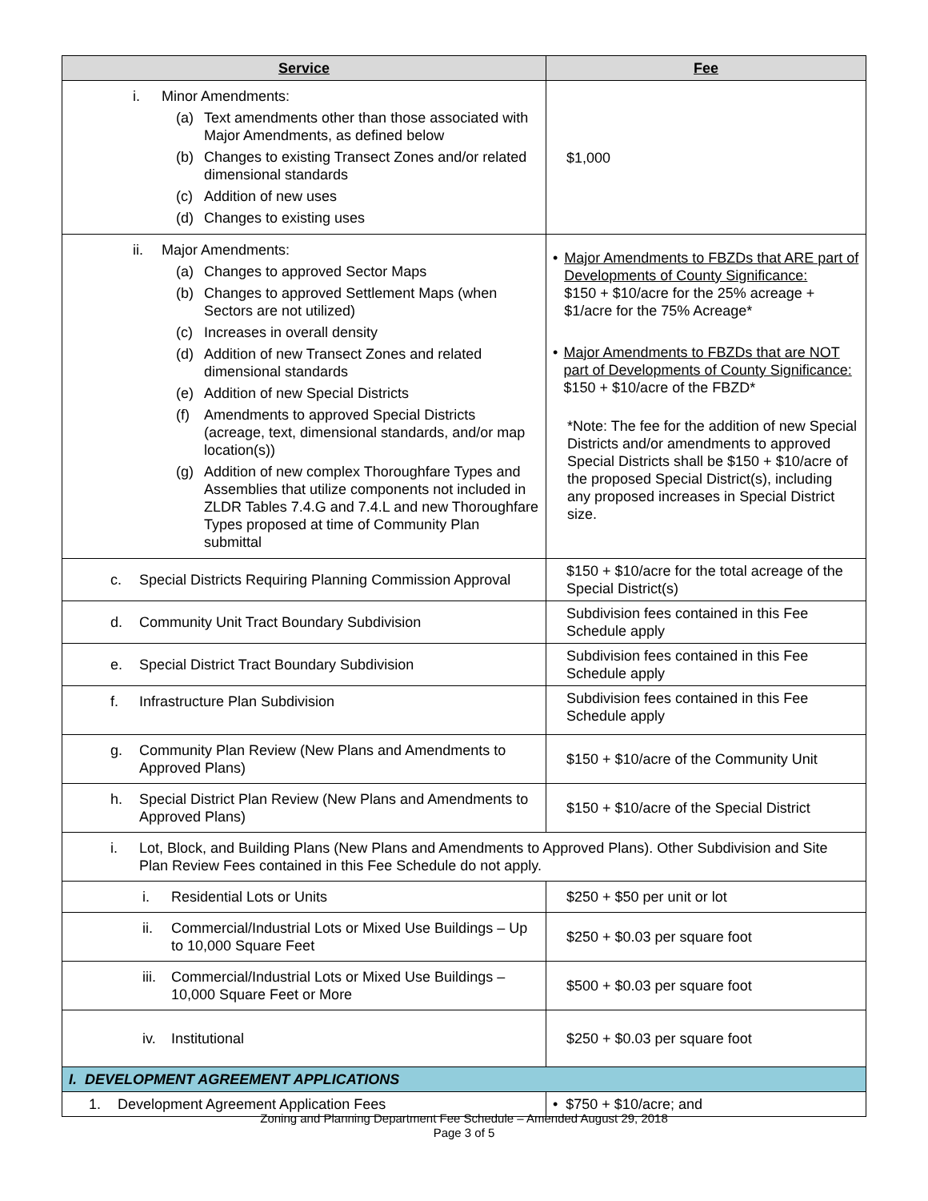| Service | Fee |
| --- | --- |
| i. Minor Amendments: (a) Text amendments other than those associated with Major Amendments, as defined below (b) Changes to existing Transect Zones and/or related dimensional standards (c) Addition of new uses (d) Changes to existing uses | $1,000 |
| ii. Major Amendments: (a) Changes to approved Sector Maps (b) Changes to approved Settlement Maps (when Sectors are not utilized) (c) Increases in overall density (d) Addition of new Transect Zones and related dimensional standards (e) Addition of new Special Districts (f) Amendments to approved Special Districts (acreage, text, dimensional standards, and/or map location(s)) (g) Addition of new complex Thoroughfare Types and Assemblies that utilize components not included in ZLDR Tables 7.4.G and 7.4.L and new Thoroughfare Types proposed at time of Community Plan submittal | • Major Amendments to FBZDs that ARE part of Developments of County Significance: $150 + $10/acre for the 25% acreage + $1/acre for the 75% Acreage* • Major Amendments to FBZDs that are NOT part of Developments of County Significance: $150 + $10/acre of the FBZD* *Note: The fee for the addition of new Special Districts and/or amendments to approved Special Districts shall be $150 + $10/acre of the proposed Special District(s), including any proposed increases in Special District size. |
| c. Special Districts Requiring Planning Commission Approval | $150 + $10/acre for the total acreage of the Special District(s) |
| d. Community Unit Tract Boundary Subdivision | Subdivision fees contained in this Fee Schedule apply |
| e. Special District Tract Boundary Subdivision | Subdivision fees contained in this Fee Schedule apply |
| f. Infrastructure Plan Subdivision | Subdivision fees contained in this Fee Schedule apply |
| g. Community Plan Review (New Plans and Amendments to Approved Plans) | $150 + $10/acre of the Community Unit |
| h. Special District Plan Review (New Plans and Amendments to Approved Plans) | $150 + $10/acre of the Special District |
| i. Lot, Block, and Building Plans (New Plans and Amendments to Approved Plans). Other Subdivision and Site Plan Review Fees contained in this Fee Schedule do not apply. | |
| i. Residential Lots or Units | $250 + $50 per unit or lot |
| ii. Commercial/Industrial Lots or Mixed Use Buildings – Up to 10,000 Square Feet | $250 + $0.03 per square foot |
| iii. Commercial/Industrial Lots or Mixed Use Buildings – 10,000 Square Feet or More | $500 + $0.03 per square foot |
| iv. Institutional | $250 + $0.03 per square foot |
| I. DEVELOPMENT AGREEMENT APPLICATIONS | |
| 1. Development Agreement Application Fees | • $750 + $10/acre; and |
Zoning and Planning Department Fee Schedule – Amended August 29, 2018
Page 3 of 5